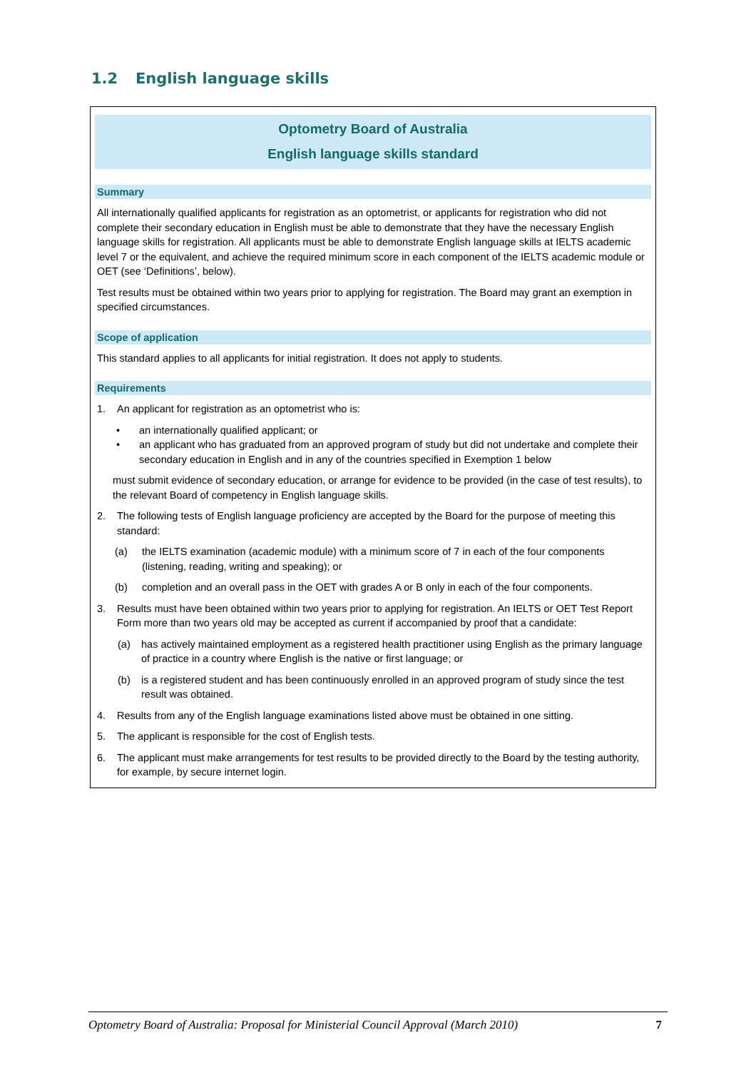1.2 English language skills
Optometry Board of Australia
English language skills standard
Summary
All internationally qualified applicants for registration as an optometrist, or applicants for registration who did not complete their secondary education in English must be able to demonstrate that they have the necessary English language skills for registration. All applicants must be able to demonstrate English language skills at IELTS academic level 7 or the equivalent, and achieve the required minimum score in each component of the IELTS academic module or OET (see ‘Definitions’, below).
Test results must be obtained within two years prior to applying for registration. The Board may grant an exemption in specified circumstances.
Scope of application
This standard applies to all applicants for initial registration. It does not apply to students.
Requirements
1. An applicant for registration as an optometrist who is:
• an internationally qualified applicant; or
• an applicant who has graduated from an approved program of study but did not undertake and complete their secondary education in English and in any of the countries specified in Exemption 1 below
must submit evidence of secondary education, or arrange for evidence to be provided (in the case of test results), to the relevant Board of competency in English language skills.
2. The following tests of English language proficiency are accepted by the Board for the purpose of meeting this standard:
(a) the IELTS examination (academic module) with a minimum score of 7 in each of the four components (listening, reading, writing and speaking); or
(b) completion and an overall pass in the OET with grades A or B only in each of the four components.
3. Results must have been obtained within two years prior to applying for registration. An IELTS or OET Test Report Form more than two years old may be accepted as current if accompanied by proof that a candidate:
(a) has actively maintained employment as a registered health practitioner using English as the primary language of practice in a country where English is the native or first language; or
(b) is a registered student and has been continuously enrolled in an approved program of study since the test result was obtained.
4. Results from any of the English language examinations listed above must be obtained in one sitting.
5. The applicant is responsible for the cost of English tests.
6. The applicant must make arrangements for test results to be provided directly to the Board by the testing authority, for example, by secure internet login.
Optometry Board of Australia: Proposal for Ministerial Council Approval (March 2010) 7